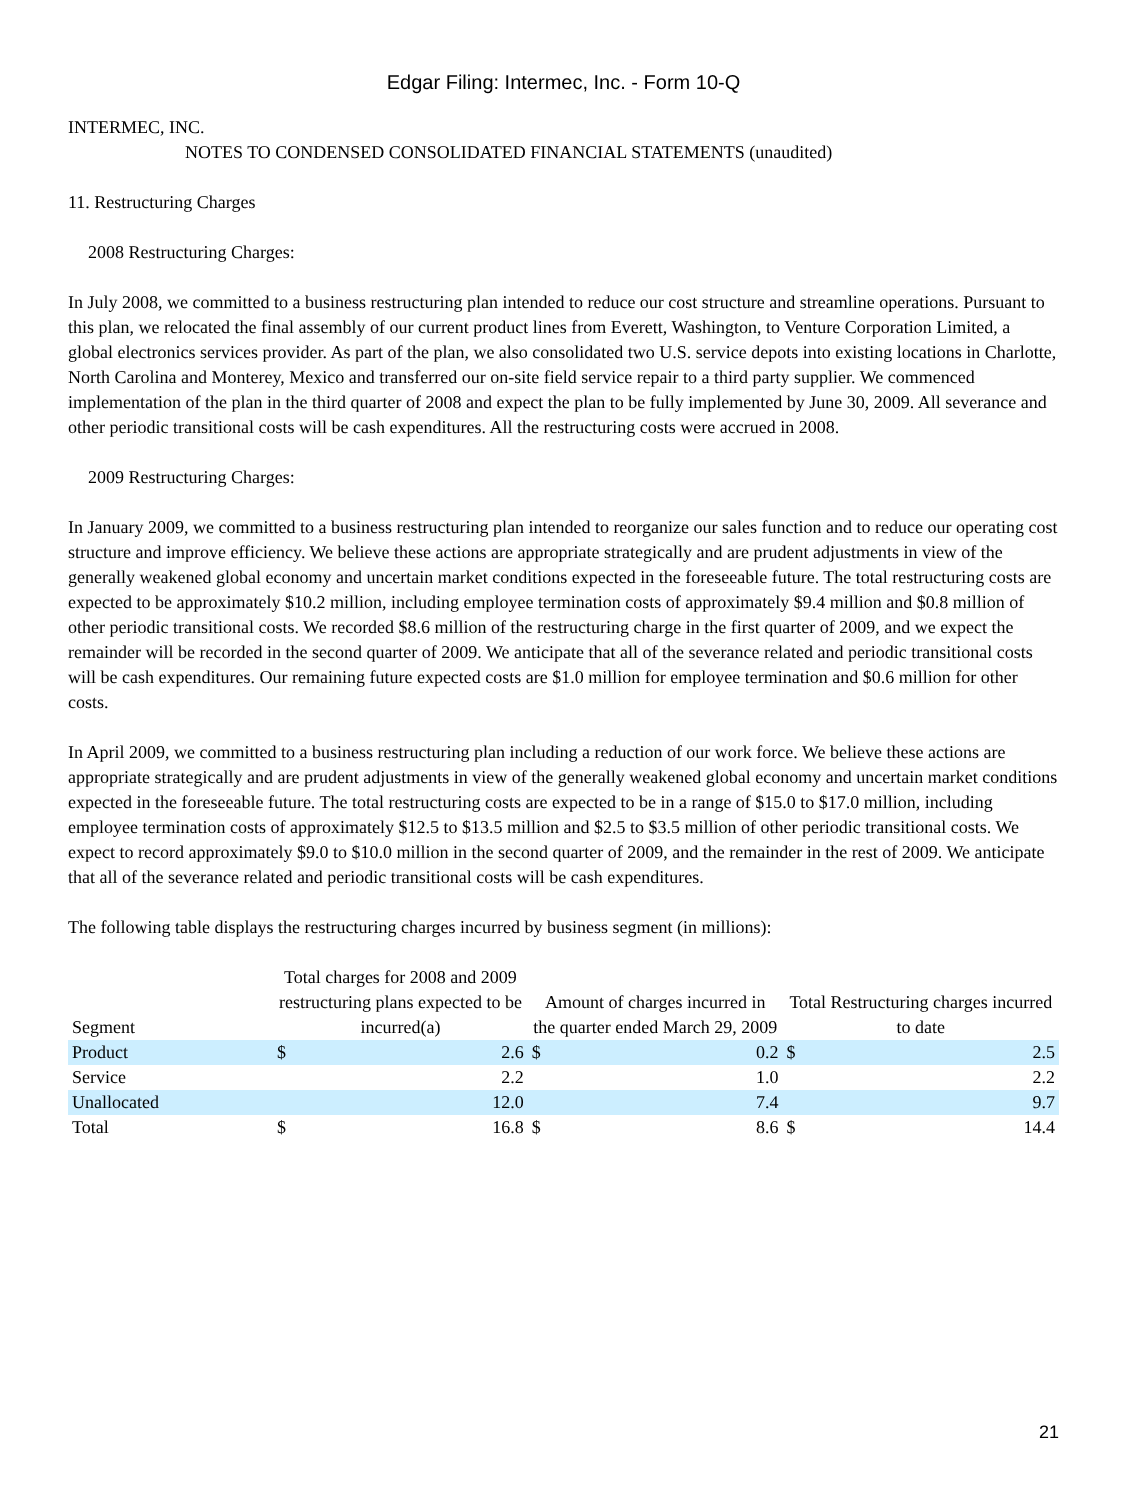Edgar Filing: Intermec, Inc. - Form 10-Q
INTERMEC, INC.
NOTES TO CONDENSED CONSOLIDATED FINANCIAL STATEMENTS (unaudited)
11. Restructuring Charges
2008 Restructuring Charges:
In July 2008, we committed to a business restructuring plan intended to reduce our cost structure and streamline operations. Pursuant to this plan, we relocated the final assembly of our current product lines from Everett, Washington, to Venture Corporation Limited, a global electronics services provider. As part of the plan, we also consolidated two U.S. service depots into existing locations in Charlotte, North Carolina and Monterey, Mexico and transferred our on-site field service repair to a third party supplier. We commenced implementation of the plan in the third quarter of 2008 and expect the plan to be fully implemented by June 30, 2009. All severance and other periodic transitional costs will be cash expenditures. All the restructuring costs were accrued in 2008.
2009 Restructuring Charges:
In January 2009, we committed to a business restructuring plan intended to reorganize our sales function and to reduce our operating cost structure and improve efficiency. We believe these actions are appropriate strategically and are prudent adjustments in view of the generally weakened global economy and uncertain market conditions expected in the foreseeable future. The total restructuring costs are expected to be approximately $10.2 million, including employee termination costs of approximately $9.4 million and $0.8 million of other periodic transitional costs. We recorded $8.6 million of the restructuring charge in the first quarter of 2009, and we expect the remainder will be recorded in the second quarter of 2009. We anticipate that all of the severance related and periodic transitional costs will be cash expenditures. Our remaining future expected costs are $1.0 million for employee termination and $0.6 million for other costs.
In April 2009, we committed to a business restructuring plan including a reduction of our work force. We believe these actions are appropriate strategically and are prudent adjustments in view of the generally weakened global economy and uncertain market conditions expected in the foreseeable future. The total restructuring costs are expected to be in a range of $15.0 to $17.0 million, including employee termination costs of approximately $12.5 to $13.5 million and $2.5 to $3.5 million of other periodic transitional costs. We expect to record approximately $9.0 to $10.0 million in the second quarter of 2009, and the remainder in the rest of 2009. We anticipate that all of the severance related and periodic transitional costs will be cash expenditures.
The following table displays the restructuring charges incurred by business segment (in millions):
| Segment | Total charges for 2008 and 2009 restructuring plans expected to be incurred(a) | | Amount of charges incurred in the quarter ended March 29, 2009 | | Total Restructuring charges incurred to date | |
| --- | --- | --- | --- | --- | --- | --- |
| Product | $ | 2.6 | $ | 0.2 | $ | 2.5 |
| Service | | 2.2 | | 1.0 | | 2.2 |
| Unallocated | | 12.0 | | 7.4 | | 9.7 |
| Total | $ | 16.8 | $ | 8.6 | $ | 14.4 |
21